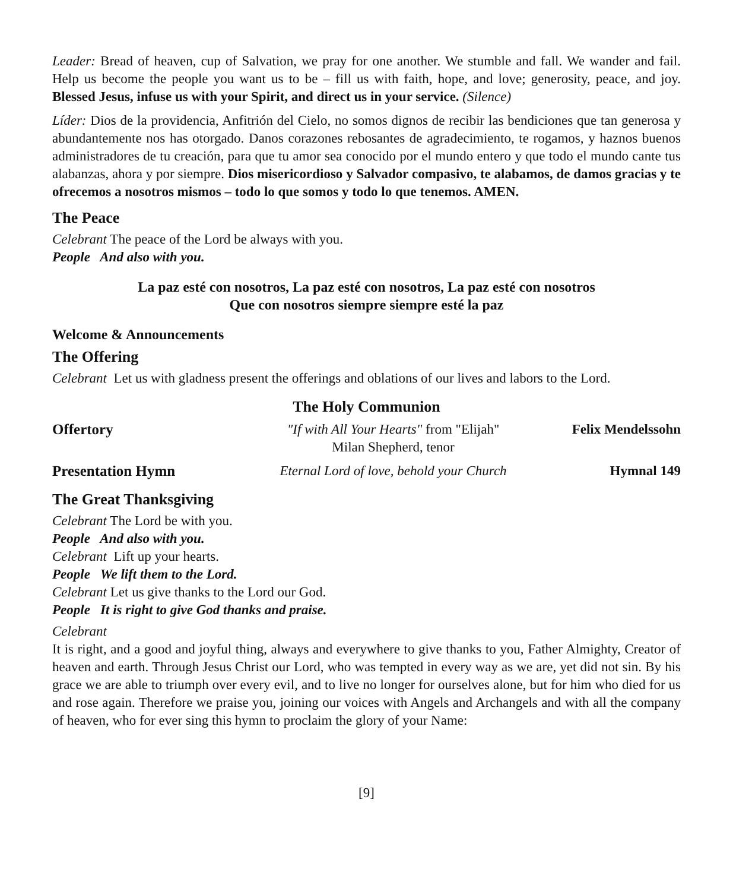Leader: Bread of heaven, cup of Salvation, we pray for one another. We stumble and fall. We wander and fail. Help us become the people you want us to be – fill us with faith, hope, and love; generosity, peace, and joy. Blessed Jesus, infuse us with your Spirit, and direct us in your service. (Silence)
Líder: Dios de la providencia, Anfitrión del Cielo, no somos dignos de recibir las bendiciones que tan generosa y abundantemente nos has otorgado. Danos corazones rebosantes de agradecimiento, te rogamos, y haznos buenos administradores de tu creación, para que tu amor sea conocido por el mundo entero y que todo el mundo cante tus alabanzas, ahora y por siempre. Dios misericordioso y Salvador compasivo, te alabamos, de damos gracias y te ofrecemos a nosotros mismos – todo lo que somos y todo lo que tenemos. AMEN.
The Peace
Celebrant The peace of the Lord be always with you.
People And also with you.
La paz esté con nosotros, La paz esté con nosotros, La paz esté con nosotros
Que con nosotros siempre siempre esté la paz
Welcome & Announcements
The Offering
Celebrant Let us with gladness present the offerings and oblations of our lives and labors to the Lord.
The Holy Communion
Offertory "If with All Your Hearts" from "Elijah"
Milan Shepherd, tenor
Felix Mendelssohn
Presentation Hymn Eternal Lord of love, behold your Church
Hymnal 149
The Great Thanksgiving
Celebrant The Lord be with you.
People And also with you.
Celebrant Lift up your hearts.
People We lift them to the Lord.
Celebrant Let us give thanks to the Lord our God.
People It is right to give God thanks and praise.
Celebrant
It is right, and a good and joyful thing, always and everywhere to give thanks to you, Father Almighty, Creator of heaven and earth. Through Jesus Christ our Lord, who was tempted in every way as we are, yet did not sin. By his grace we are able to triumph over every evil, and to live no longer for ourselves alone, but for him who died for us and rose again. Therefore we praise you, joining our voices with Angels and Archangels and with all the company of heaven, who for ever sing this hymn to proclaim the glory of your Name:
[9]